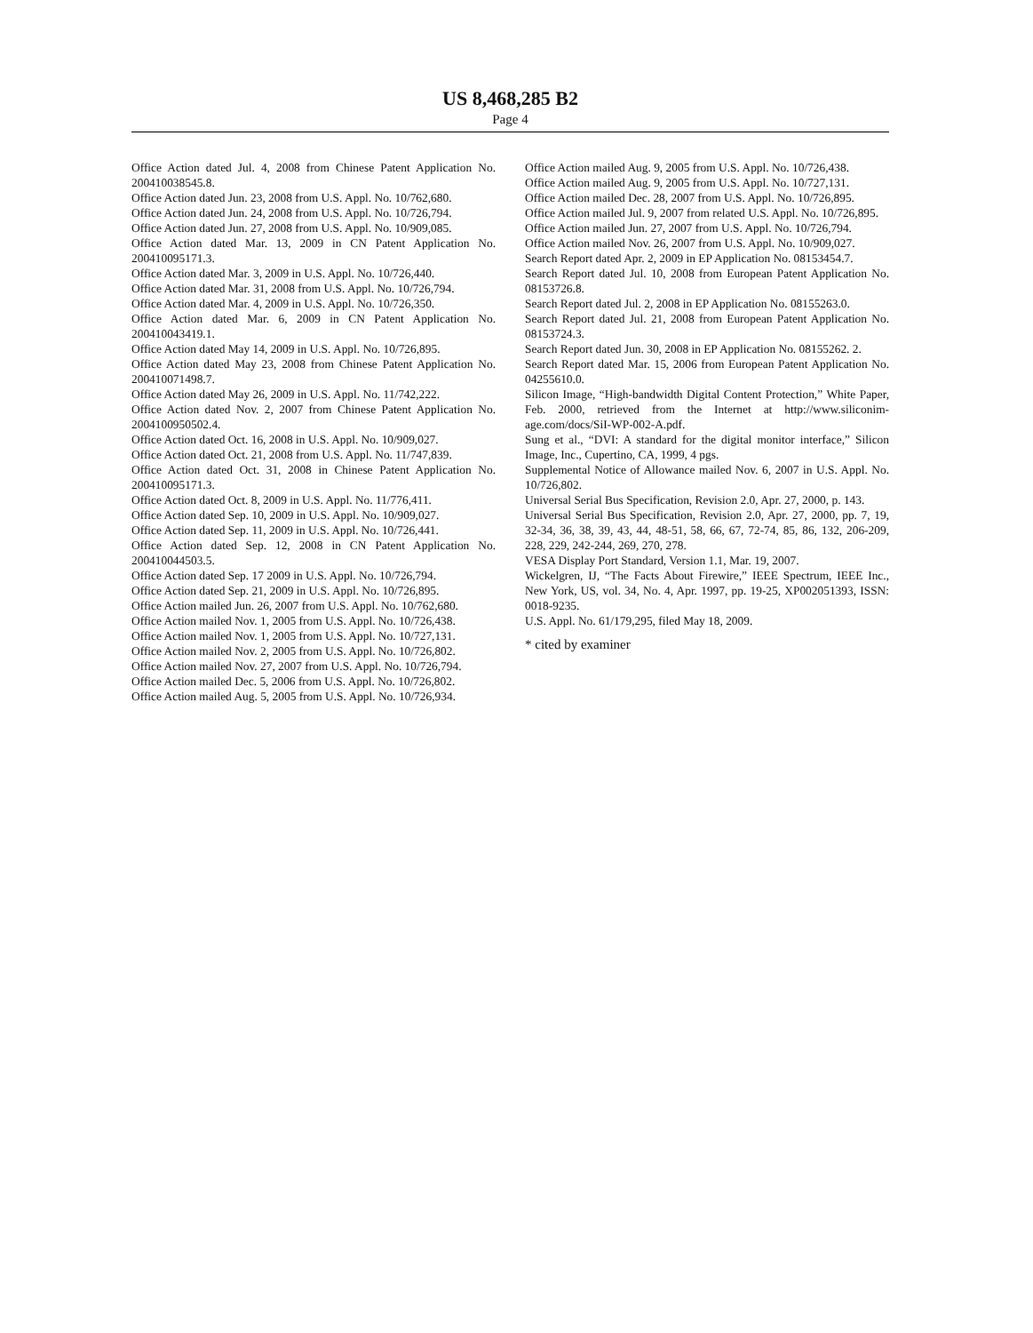US 8,468,285 B2
Page 4
Office Action dated Jul. 4, 2008 from Chinese Patent Application No. 200410038545.8.
Office Action dated Jun. 23, 2008 from U.S. Appl. No. 10/762,680.
Office Action dated Jun. 24, 2008 from U.S. Appl. No. 10/726,794.
Office Action dated Jun. 27, 2008 from U.S. Appl. No. 10/909,085.
Office Action dated Mar. 13, 2009 in CN Patent Application No. 200410095171.3.
Office Action dated Mar. 3, 2009 in U.S. Appl. No. 10/726,440.
Office Action dated Mar. 31, 2008 from U.S. Appl. No. 10/726,794.
Office Action dated Mar. 4, 2009 in U.S. Appl. No. 10/726,350.
Office Action dated Mar. 6, 2009 in CN Patent Application No. 200410043419.1.
Office Action dated May 14, 2009 in U.S. Appl. No. 10/726,895.
Office Action dated May 23, 2008 from Chinese Patent Application No. 200410071498.7.
Office Action dated May 26, 2009 in U.S. Appl. No. 11/742,222.
Office Action dated Nov. 2, 2007 from Chinese Patent Application No. 2004100950502.4.
Office Action dated Oct. 16, 2008 in U.S. Appl. No. 10/909,027.
Office Action dated Oct. 21, 2008 from U.S. Appl. No. 11/747,839.
Office Action dated Oct. 31, 2008 in Chinese Patent Application No. 200410095171.3.
Office Action dated Oct. 8, 2009 in U.S. Appl. No. 11/776,411.
Office Action dated Sep. 10, 2009 in U.S. Appl. No. 10/909,027.
Office Action dated Sep. 11, 2009 in U.S. Appl. No. 10/726,441.
Office Action dated Sep. 12, 2008 in CN Patent Application No. 200410044503.5.
Office Action dated Sep. 17 2009 in U.S. Appl. No. 10/726,794.
Office Action dated Sep. 21, 2009 in U.S. Appl. No. 10/726,895.
Office Action mailed Jun. 26, 2007 from U.S. Appl. No. 10/762,680.
Office Action mailed Nov. 1, 2005 from U.S. Appl. No. 10/726,438.
Office Action mailed Nov. 1, 2005 from U.S. Appl. No. 10/727,131.
Office Action mailed Nov. 2, 2005 from U.S. Appl. No. 10/726,802.
Office Action mailed Nov. 27, 2007 from U.S. Appl. No. 10/726,794.
Office Action mailed Dec. 5, 2006 from U.S. Appl. No. 10/726,802.
Office Action mailed Aug. 5, 2005 from U.S. Appl. No. 10/726,934.
Office Action mailed Aug. 9, 2005 from U.S. Appl. No. 10/726,438.
Office Action mailed Aug. 9, 2005 from U.S. Appl. No. 10/727,131.
Office Action mailed Dec. 28, 2007 from U.S. Appl. No. 10/726,895.
Office Action mailed Jul. 9, 2007 from related U.S. Appl. No. 10/726,895.
Office Action mailed Jun. 27, 2007 from U.S. Appl. No. 10/726,794.
Office Action mailed Nov. 26, 2007 from U.S. Appl. No. 10/909,027.
Search Report dated Apr. 2, 2009 in EP Application No. 08153454.7.
Search Report dated Jul. 10, 2008 from European Patent Application No. 08153726.8.
Search Report dated Jul. 2, 2008 in EP Application No. 08155263.0.
Search Report dated Jul. 21, 2008 from European Patent Application No. 08153724.3.
Search Report dated Jun. 30, 2008 in EP Application No. 08155262. 2.
Search Report dated Mar. 15, 2006 from European Patent Application No. 04255610.0.
Silicon Image, “High-bandwidth Digital Content Protection,” White Paper, Feb. 2000, retrieved from the Internet at http://www.siliconim-age.com/docs/SiI-WP-002-A.pdf.
Sung et al., “DVI: A standard for the digital monitor interface,” Silicon Image, Inc., Cupertino, CA, 1999, 4 pgs.
Supplemental Notice of Allowance mailed Nov. 6, 2007 in U.S. Appl. No. 10/726,802.
Universal Serial Bus Specification, Revision 2.0, Apr. 27, 2000, p. 143.
Universal Serial Bus Specification, Revision 2.0, Apr. 27, 2000, pp. 7, 19, 32-34, 36, 38, 39, 43, 44, 48-51, 58, 66, 67, 72-74, 85, 86, 132, 206-209, 228, 229, 242-244, 269, 270, 278.
VESA Display Port Standard, Version 1.1, Mar. 19, 2007.
Wickelgren, IJ, “The Facts About Firewire,” IEEE Spectrum, IEEE Inc., New York, US, vol. 34, No. 4, Apr. 1997, pp. 19-25, XP002051393, ISSN: 0018-9235.
U.S. Appl. No. 61/179,295, filed May 18, 2009.
* cited by examiner